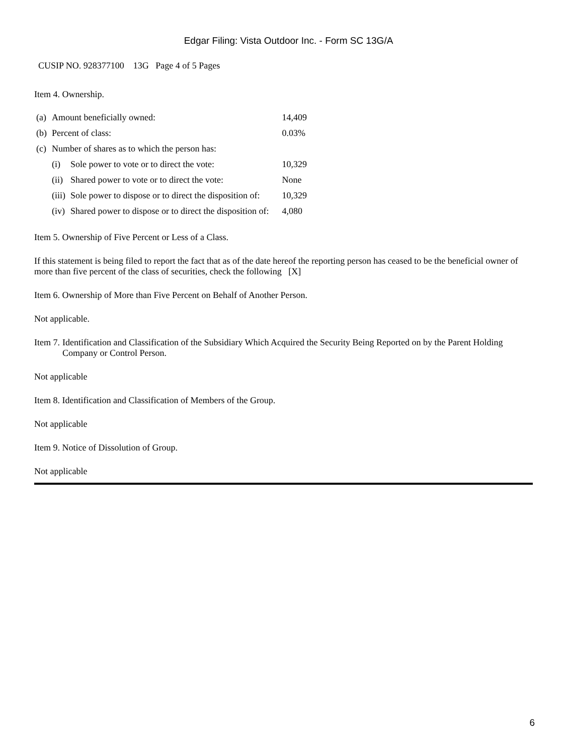Edgar Filing: Vista Outdoor Inc. - Form SC 13G/A
CUSIP NO. 928377100 13G Page 4 of 5 Pages
Item 4. Ownership.
| (a) | Amount beneficially owned: | | 14,409 |
| (b) | Percent of class: | | 0.03% |
| (c) | Number of shares as to which the person has: | | |
| | (i) | Sole power to vote or to direct the vote: | 10,329 |
| | (ii) | Shared power to vote or to direct the vote: | None |
| | (iii) | Sole power to dispose or to direct the disposition of: | 10,329 |
| | (iv) | Shared power to dispose or to direct the disposition of: | 4,080 |
Item 5. Ownership of Five Percent or Less of a Class.
If this statement is being filed to report the fact that as of the date hereof the reporting person has ceased to be the beneficial owner of more than five percent of the class of securities, check the following [X]
Item 6. Ownership of More than Five Percent on Behalf of Another Person.
Not applicable.
Item 7.
Identification and Classification of the Subsidiary Which Acquired the Security Being Reported on by the Parent Holding Company or Control Person.
Not applicable
Item 8. Identification and Classification of Members of the Group.
Not applicable
Item 9. Notice of Dissolution of Group.
Not applicable
6